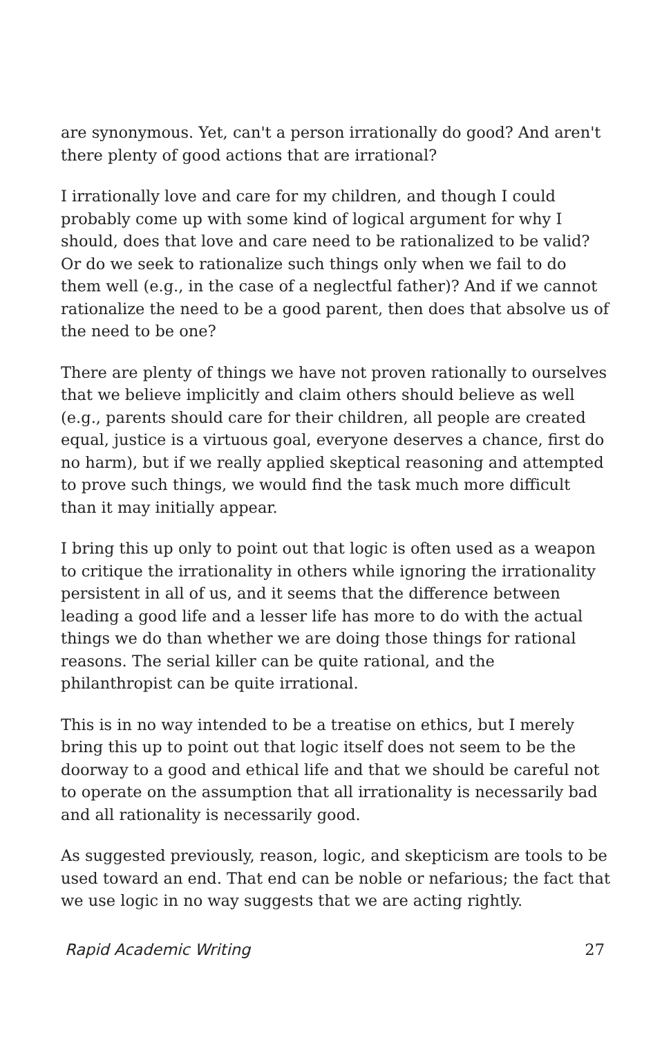are synonymous. Yet, can't a person irrationally do good? And aren't there plenty of good actions that are irrational?
I irrationally love and care for my children, and though I could probably come up with some kind of logical argument for why I should, does that love and care need to be rationalized to be valid? Or do we seek to rationalize such things only when we fail to do them well (e.g., in the case of a neglectful father)? And if we cannot rationalize the need to be a good parent, then does that absolve us of the need to be one?
There are plenty of things we have not proven rationally to ourselves that we believe implicitly and claim others should believe as well (e.g., parents should care for their children, all people are created equal, justice is a virtuous goal, everyone deserves a chance, first do no harm), but if we really applied skeptical reasoning and attempted to prove such things, we would find the task much more difficult than it may initially appear.
I bring this up only to point out that logic is often used as a weapon to critique the irrationality in others while ignoring the irrationality persistent in all of us, and it seems that the difference between leading a good life and a lesser life has more to do with the actual things we do than whether we are doing those things for rational reasons. The serial killer can be quite rational, and the philanthropist can be quite irrational.
This is in no way intended to be a treatise on ethics, but I merely bring this up to point out that logic itself does not seem to be the doorway to a good and ethical life and that we should be careful not to operate on the assumption that all irrationality is necessarily bad and all rationality is necessarily good.
As suggested previously, reason, logic, and skepticism are tools to be used toward an end. That end can be noble or nefarious; the fact that we use logic in no way suggests that we are acting rightly.
Rapid Academic Writing 27